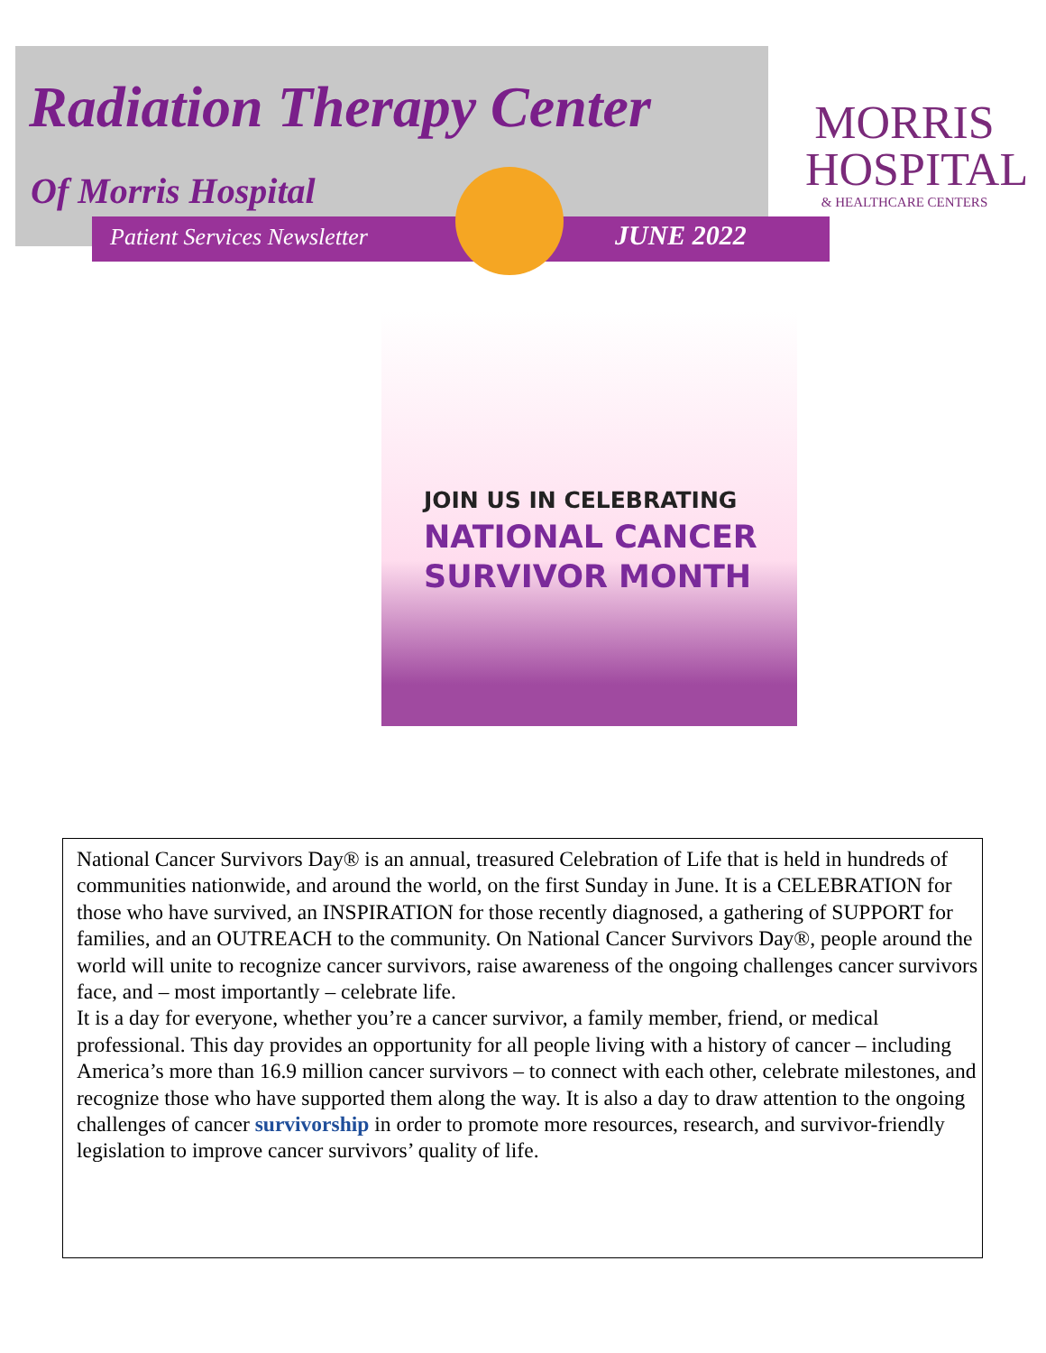Radiation Therapy Center
Of Morris Hospital
Patient Services Newsletter JUNE 2022
MORRIS
HOSPITAL
& HEALTHCARE CENTERS
JOIN US IN CELEBRATING
NATIONAL CANCER
SURVIVOR MONTH
National Cancer Survivors Day® is an annual, treasured Celebration of Life that is held in hundreds of communities nationwide, and around the world, on the first Sunday in June. It is a CELEBRATION for those who have survived, an INSPIRATION for those recently diagnosed, a gathering of SUPPORT for families, and an OUTREACH to the community. On National Cancer Survivors Day®, people around the world will unite to recognize cancer survivors, raise awareness of the ongoing challenges cancer survivors face, and – most importantly – celebrate life.
It is a day for everyone, whether you’re a cancer survivor, a family member, friend, or medical professional. This day provides an opportunity for all people living with a history of cancer – including America’s more than 16.9 million cancer survivors – to connect with each other, celebrate milestones, and recognize those who have supported them along the way. It is also a day to draw attention to the ongoing challenges of cancer survivorship in order to promote more resources, research, and survivor-friendly legislation to improve cancer survivors’ quality of life.